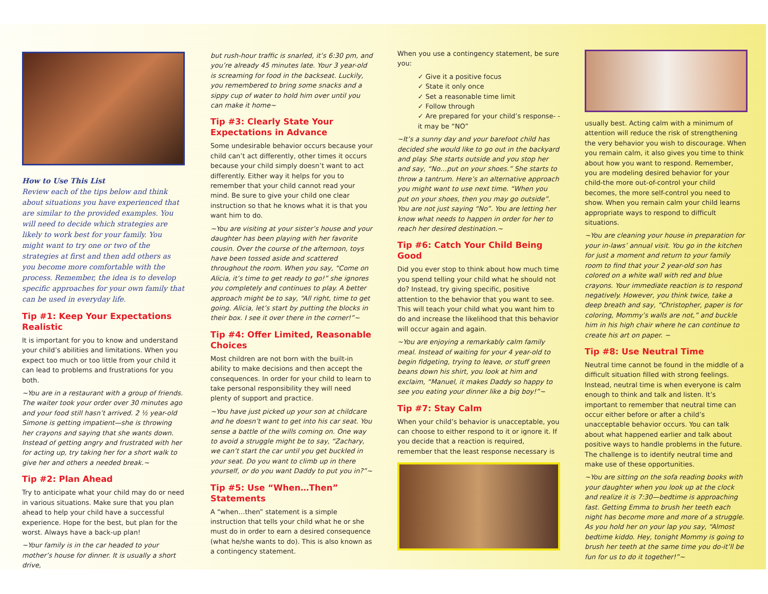How to Use This List
Review each of the tips below and think about situations you have experienced that are similar to the provided examples. You will need to decide which strategies are likely to work best for your family. You might want to try one or two of the strategies at first and then add others as you become more comfortable with the process. Remember, the idea is to develop specific approaches for your own family that can be used in everyday life.
Tip #1: Keep Your Expectations Realistic
It is important for you to know and understand your child’s abilities and limitations. When you expect too much or too little from your child it can lead to problems and frustrations for you both.
~You are in a restaurant with a group of friends. The waiter took your order over 30 minutes ago and your food still hasn’t arrived. 2 ½ year-old Simone is getting impatient—she is throwing her crayons and saying that she wants down. Instead of getting angry and frustrated with her for acting up, try taking her for a short walk to give her and others a needed break.~
Tip #2: Plan Ahead
Try to anticipate what your child may do or need in various situations. Make sure that you plan ahead to help your child have a successful experience. Hope for the best, but plan for the worst. Always have a back-up plan!
~Your family is in the car headed to your mother’s house for dinner. It is usually a short drive,
but rush-hour traffic is snarled, it’s 6:30 pm, and you’re already 45 minutes late. Your 3 year-old is screaming for food in the backseat. Luckily, you remembered to bring some snacks and a sippy cup of water to hold him over until you can make it home~
Tip #3: Clearly State Your Expectations in Advance
Some undesirable behavior occurs because your child can’t act differently, other times it occurs because your child simply doesn’t want to act differently. Either way it helps for you to remember that your child cannot read your mind. Be sure to give your child one clear instruction so that he knows what it is that you want him to do.
~You are visiting at your sister’s house and your daughter has been playing with her favorite cousin. Over the course of the afternoon, toys have been tossed aside and scattered throughout the room. When you say, “Come on Alicia, it’s time to get ready to go!” she ignores you completely and continues to play. A better approach might be to say, “All right, time to get going. Alicia, let’s start by putting the blocks in their box. I see it over there in the corner!”~
Tip #4: Offer Limited, Reasonable Choices
Most children are not born with the built-in ability to make decisions and then accept the consequences. In order for your child to learn to take personal responsibility they will need plenty of support and practice.
~You have just picked up your son at childcare and he doesn’t want to get into his car seat. You sense a battle of the wills coming on. One way to avoid a struggle might be to say, “Zachary, we can’t start the car until you get buckled in your seat. Do you want to climb up in there yourself, or do you want Daddy to put you in?”~
Tip #5: Use “When…Then” Statements
A “when…then” statement is a simple instruction that tells your child what he or she must do in order to earn a desired consequence (what he/she wants to do). This is also known as a contingency statement.
When you use a contingency statement, be sure you:
✓ Give it a positive focus
✓ State it only once
✓ Set a reasonable time limit
✓ Follow through
✓ Are prepared for your child’s response- -it may be “NO”
~It’s a sunny day and your barefoot child has decided she would like to go out in the backyard and play. She starts outside and you stop her and say, “No…put on your shoes.” She starts to throw a tantrum. Here’s an alternative approach you might want to use next time. “When you put on your shoes, then you may go outside”. You are not just saying “No”. You are letting her know what needs to happen in order for her to reach her desired destination.~
Tip #6: Catch Your Child Being Good
Did you ever stop to think about how much time you spend telling your child what he should not do? Instead, try giving specific, positive attention to the behavior that you want to see. This will teach your child what you want him to do and increase the likelihood that this behavior will occur again and again.
~You are enjoying a remarkably calm family meal. Instead of waiting for your 4 year-old to begin fidgeting, trying to leave, or stuff green beans down his shirt, you look at him and exclaim, “Manuel, it makes Daddy so happy to see you eating your dinner like a big boy!”~
Tip #7: Stay Calm
When your child’s behavior is unacceptable, you can choose to either respond to it or ignore it. If you decide that a reaction is required, remember that the least response necessary is
usually best. Acting calm with a minimum of attention will reduce the risk of strengthening the very behavior you wish to discourage. When you remain calm, it also gives you time to think about how you want to respond. Remember, you are modeling desired behavior for your child-the more out-of-control your child becomes, the more self-control you need to show. When you remain calm your child learns appropriate ways to respond to difficult situations.
~You are cleaning your house in preparation for your in-laws’ annual visit. You go in the kitchen for just a moment and return to your family room to find that your 2 year-old son has colored on a white wall with red and blue crayons. Your immediate reaction is to respond negatively. However, you think twice, take a deep breath and say, “Christopher, paper is for coloring, Mommy’s walls are not,” and buckle him in his high chair where he can continue to create his art on paper. ~
Tip #8: Use Neutral Time
Neutral time cannot be found in the middle of a difficult situation filled with strong feelings. Instead, neutral time is when everyone is calm enough to think and talk and listen. It’s important to remember that neutral time can occur either before or after a child’s unacceptable behavior occurs. You can talk about what happened earlier and talk about positive ways to handle problems in the future. The challenge is to identify neutral time and make use of these opportunities.
~You are sitting on the sofa reading books with your daughter when you look up at the clock and realize it is 7:30—bedtime is approaching fast. Getting Emma to brush her teeth each night has become more and more of a struggle. As you hold her on your lap you say, “Almost bedtime kiddo. Hey, tonight Mommy is going to brush her teeth at the same time you do-it’ll be fun for us to do it together!”~